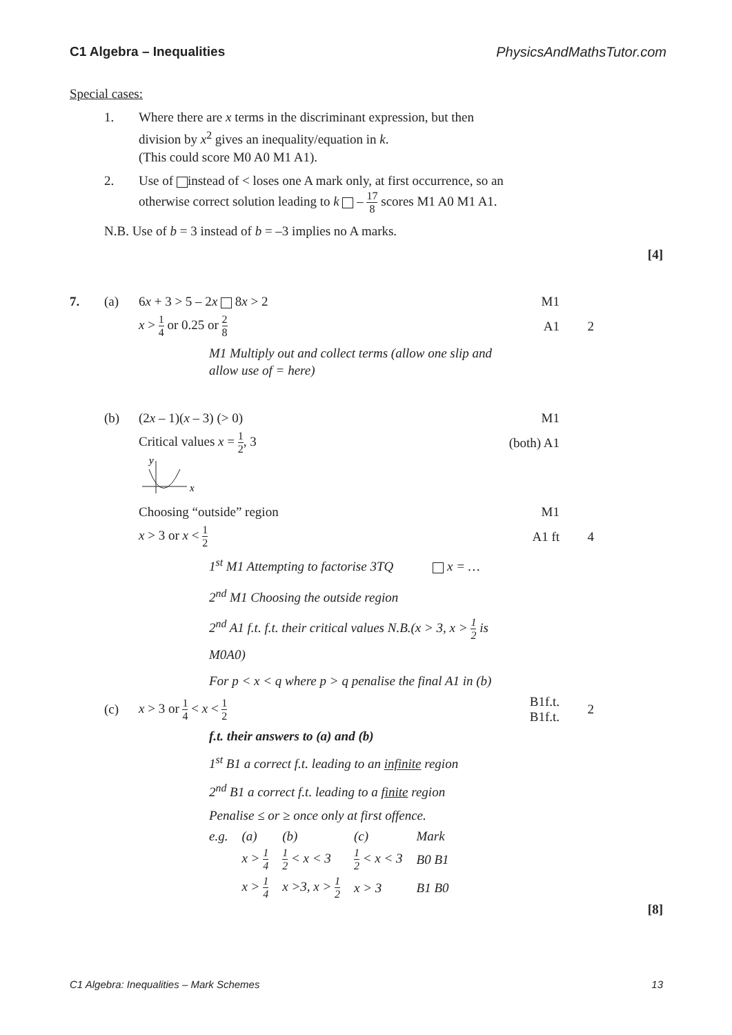C1 Algebra – Inequalities PhysicsAndMathsTutor.com
Special cases:
1. Where there are x terms in the discriminant expression, but then
division by x<sup>2</sup> gives an inequality/equation in k.
(This could score M0 A0 M1 A1).
2. Use of instead of < loses one A mark only, at first occurrence, so an
otherwise correct solution leading to k – 17 8 scores M1 A0 M1 A1.
N.B. Use of b = 3 instead of b = –3 implies no A marks.
[4]
7. (a) 6x + 3 > 5 – 2x 8x > 2 M1
x > 1 4 or 0.25 or 2 8 A1 2
M1 Multiply out and collect terms (allow one slip and
allow use of = here)
(b) (2x – 1)(x – 3) (> 0) M1
Critical values x = 1 2, 3 (both) A1
y
x
Choosing “outside” region M1
x > 3 or x < 1 2 A1 ft 4
1<sup>st</sup> M1 Attempting to factorise 3TQ x = …
2<sup>nd</sup> M1 Choosing the outside region
2<sup>nd</sup> A1 f.t. f.t. their critical values N.B.(x > 3, x > 1 2 is
M0A0)
For p < x < q where p > q penalise the final A1 in (b)
(c) x > 3 or 1 4 < x < 1 2 B1f.t. B1f.t. 2
f.t. their answers to (a) and (b)
1<sup>st</sup> B1 a correct f.t. leading to an infinite region
2<sup>nd</sup> B1 a correct f.t. leading to a finite region
Penalise ≤ or ≥ once only at first offence.
| e.g. | (a) | (b) | (c) | Mark |
| | x > 1 4 | 1 2 < x < 3 | 1 2 < x < 3 | B0 B1 |
| | x > 1 4 | x >3, x > 1 2 | x > 3 | B1 B0 |
[8]
C1 Algebra: Inequalities – Mark Schemes 13